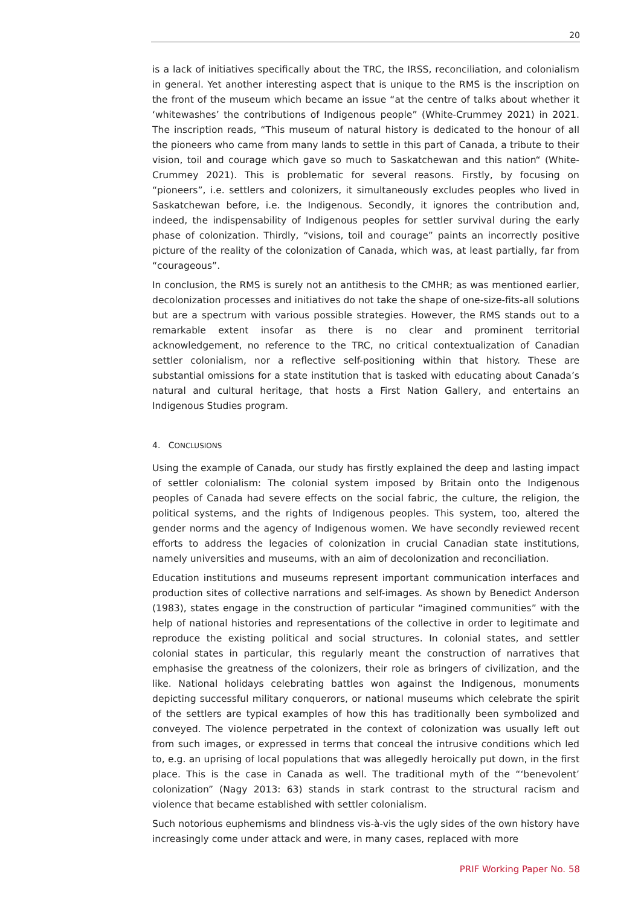20
is a lack of initiatives specifically about the TRC, the IRSS, reconciliation, and colonialism in general. Yet another interesting aspect that is unique to the RMS is the inscription on the front of the museum which became an issue “at the centre of talks about whether it ‘whitewashes’ the contributions of Indigenous people” (White-Crummey 2021) in 2021. The inscription reads, “This museum of natural history is dedicated to the honour of all the pioneers who came from many lands to settle in this part of Canada, a tribute to their vision, toil and courage which gave so much to Saskatchewan and this nation“ (White-Crummey 2021). This is problematic for several reasons. Firstly, by focusing on “pioneers”, i.e. settlers and colonizers, it simultaneously excludes peoples who lived in Saskatchewan before, i.e. the Indigenous. Secondly, it ignores the contribution and, indeed, the indispensability of Indigenous peoples for settler survival during the early phase of colonization. Thirdly, “visions, toil and courage” paints an incorrectly positive picture of the reality of the colonization of Canada, which was, at least partially, far from “courageous”.
In conclusion, the RMS is surely not an antithesis to the CMHR; as was mentioned earlier, decolonization processes and initiatives do not take the shape of one-size-fits-all solutions but are a spectrum with various possible strategies. However, the RMS stands out to a remarkable extent insofar as there is no clear and prominent territorial acknowledgement, no reference to the TRC, no critical contextualization of Canadian settler colonialism, nor a reflective self-positioning within that history. These are substantial omissions for a state institution that is tasked with educating about Canada’s natural and cultural heritage, that hosts a First Nation Gallery, and entertains an Indigenous Studies program.
4. CONCLUSIONS
Using the example of Canada, our study has firstly explained the deep and lasting impact of settler colonialism: The colonial system imposed by Britain onto the Indigenous peoples of Canada had severe effects on the social fabric, the culture, the religion, the political systems, and the rights of Indigenous peoples. This system, too, altered the gender norms and the agency of Indigenous women. We have secondly reviewed recent efforts to address the legacies of colonization in crucial Canadian state institutions, namely universities and museums, with an aim of decolonization and reconciliation.
Education institutions and museums represent important communication interfaces and production sites of collective narrations and self-images. As shown by Benedict Anderson (1983), states engage in the construction of particular “imagined communities” with the help of national histories and representations of the collective in order to legitimate and reproduce the existing political and social structures. In colonial states, and settler colonial states in particular, this regularly meant the construction of narratives that emphasise the greatness of the colonizers, their role as bringers of civilization, and the like. National holidays celebrating battles won against the Indigenous, monuments depicting successful military conquerors, or national museums which celebrate the spirit of the settlers are typical examples of how this has traditionally been symbolized and conveyed. The violence perpetrated in the context of colonization was usually left out from such images, or expressed in terms that conceal the intrusive conditions which led to, e.g. an uprising of local populations that was allegedly heroically put down, in the first place. This is the case in Canada as well. The traditional myth of the “‘benevolent’ colonization” (Nagy 2013: 63) stands in stark contrast to the structural racism and violence that became established with settler colonialism.
Such notorious euphemisms and blindness vis-à-vis the ugly sides of the own history have increasingly come under attack and were, in many cases, replaced with more
PRIF Working Paper No. 58